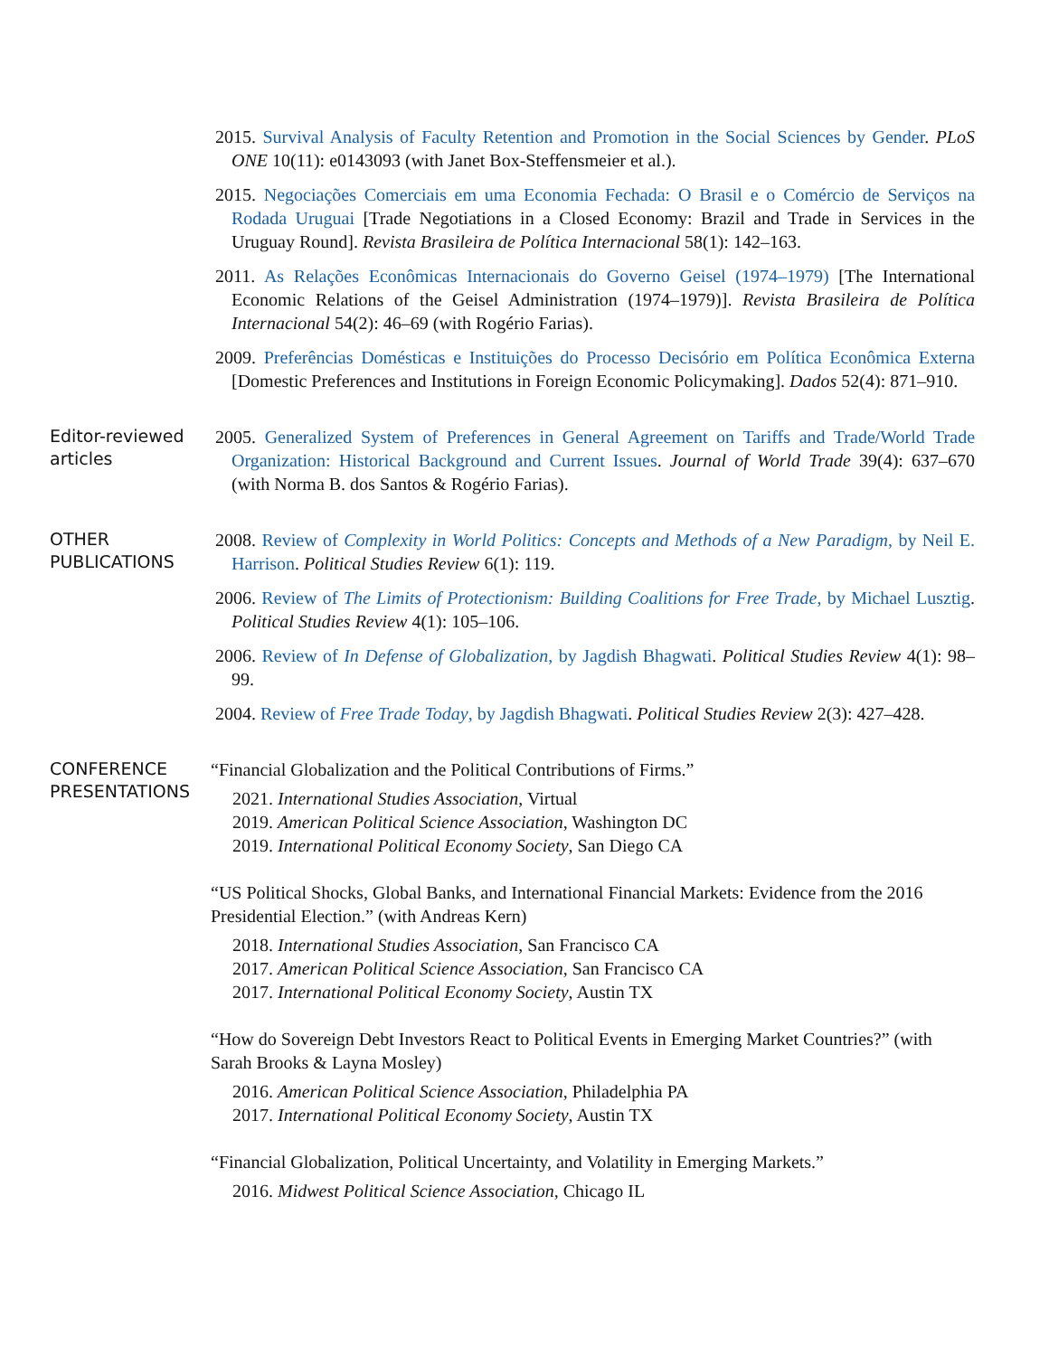2015. Survival Analysis of Faculty Retention and Promotion in the Social Sciences by Gender. PLoS ONE 10(11): e0143093 (with Janet Box-Steffensmeier et al.).
2015. Negociações Comerciais em uma Economia Fechada: O Brasil e o Comércio de Serviços na Rodada Uruguai [Trade Negotiations in a Closed Economy: Brazil and Trade in Services in the Uruguay Round]. Revista Brasileira de Política Internacional 58(1): 142–163.
2011. As Relações Econômicas Internacionais do Governo Geisel (1974–1979) [The International Economic Relations of the Geisel Administration (1974–1979)]. Revista Brasileira de Política Internacional 54(2): 46–69 (with Rogério Farias).
2009. Preferências Domésticas e Instituições do Processo Decisório em Política Econômica Externa [Domestic Preferences and Institutions in Foreign Economic Policymaking]. Dados 52(4): 871–910.
Editor-reviewed articles
2005. Generalized System of Preferences in General Agreement on Tariffs and Trade/World Trade Organization: Historical Background and Current Issues. Journal of World Trade 39(4): 637–670 (with Norma B. dos Santos & Rogério Farias).
OTHER PUBLICATIONS
2008. Review of Complexity in World Politics: Concepts and Methods of a New Paradigm, by Neil E. Harrison. Political Studies Review 6(1): 119.
2006. Review of The Limits of Protectionism: Building Coalitions for Free Trade, by Michael Lusztig. Political Studies Review 4(1): 105–106.
2006. Review of In Defense of Globalization, by Jagdish Bhagwati. Political Studies Review 4(1): 98–99.
2004. Review of Free Trade Today, by Jagdish Bhagwati. Political Studies Review 2(3): 427–428.
CONFERENCE PRESENTATIONS
“Financial Globalization and the Political Contributions of Firms.”
2021. International Studies Association, Virtual
2019. American Political Science Association, Washington DC
2019. International Political Economy Society, San Diego CA
“US Political Shocks, Global Banks, and International Financial Markets: Evidence from the 2016 Presidential Election.” (with Andreas Kern)
2018. International Studies Association, San Francisco CA
2017. American Political Science Association, San Francisco CA
2017. International Political Economy Society, Austin TX
“How do Sovereign Debt Investors React to Political Events in Emerging Market Countries?” (with Sarah Brooks & Layna Mosley)
2016. American Political Science Association, Philadelphia PA
2017. International Political Economy Society, Austin TX
“Financial Globalization, Political Uncertainty, and Volatility in Emerging Markets.”
2016. Midwest Political Science Association, Chicago IL